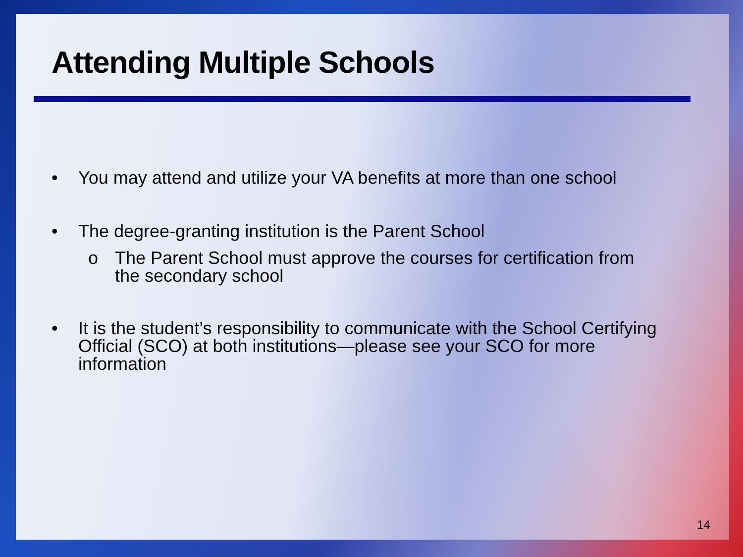Attending Multiple Schools
• You may attend and utilize your VA benefits at more than one school
• The degree-granting institution is the Parent School
o The Parent School must approve the courses for certification from the secondary school
• It is the student’s responsibility to communicate with the School Certifying Official (SCO) at both institutions—please see your SCO for more information
14